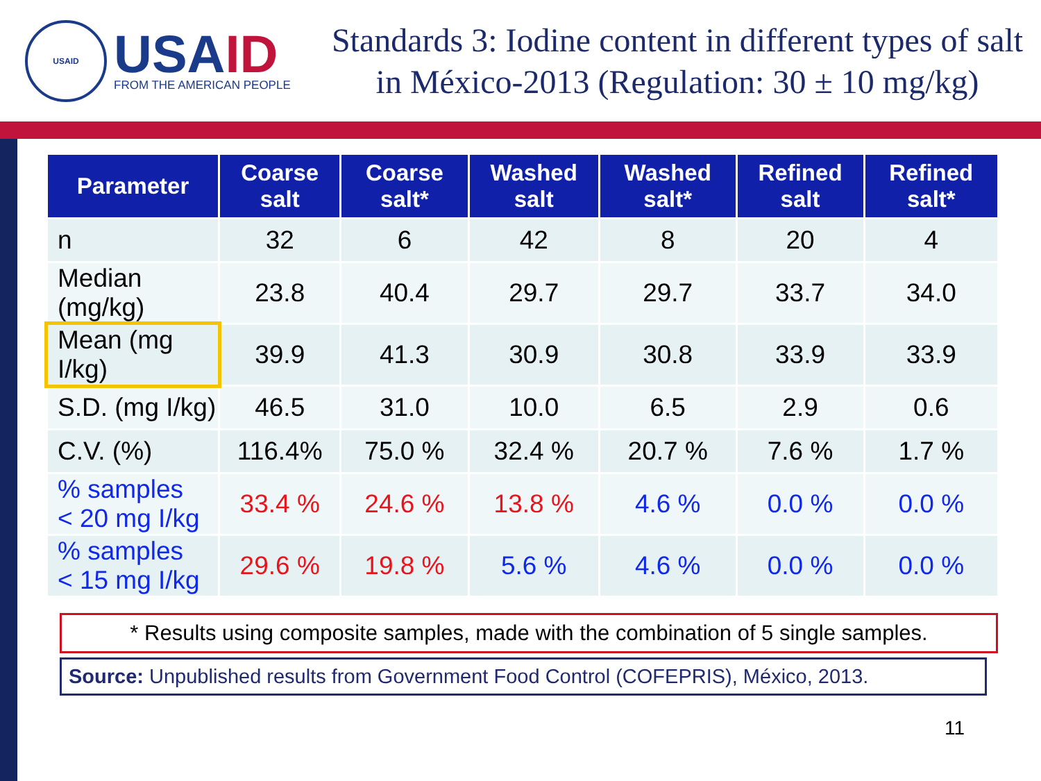USAID
USAID
FROM THE AMERICAN PEOPLE
Standards 3: Iodine content in different types of salt in México-2013 (Regulation: 30 ± 10 mg/kg)
| Parameter | Coarse salt | Coarse salt* | Washed salt | Washed salt* | Refined salt | Refined salt* |
| --- | --- | --- | --- | --- | --- | --- |
| n | 32 | 6 | 42 | 8 | 20 | 4 |
| Median (mg/kg) | 23.8 | 40.4 | 29.7 | 29.7 | 33.7 | 34.0 |
| Mean (mg I/kg) | 39.9 | 41.3 | 30.9 | 30.8 | 33.9 | 33.9 |
| S.D. (mg I/kg) | 46.5 | 31.0 | 10.0 | 6.5 | 2.9 | 0.6 |
| C.V. (%) | 116.4% | 75.0 % | 32.4 % | 20.7 % | 7.6 % | 1.7 % |
| % samples < 20 mg I/kg | 33.4 % | 24.6 % | 13.8 % | 4.6 % | 0.0 % | 0.0 % |
| % samples < 15 mg I/kg | 29.6 % | 19.8 % | 5.6 % | 4.6 % | 0.0 % | 0.0 % |
* Results using composite samples, made with the combination of 5 single samples.
Source: Unpublished results from Government Food Control (COFEPRIS), México, 2013.
11